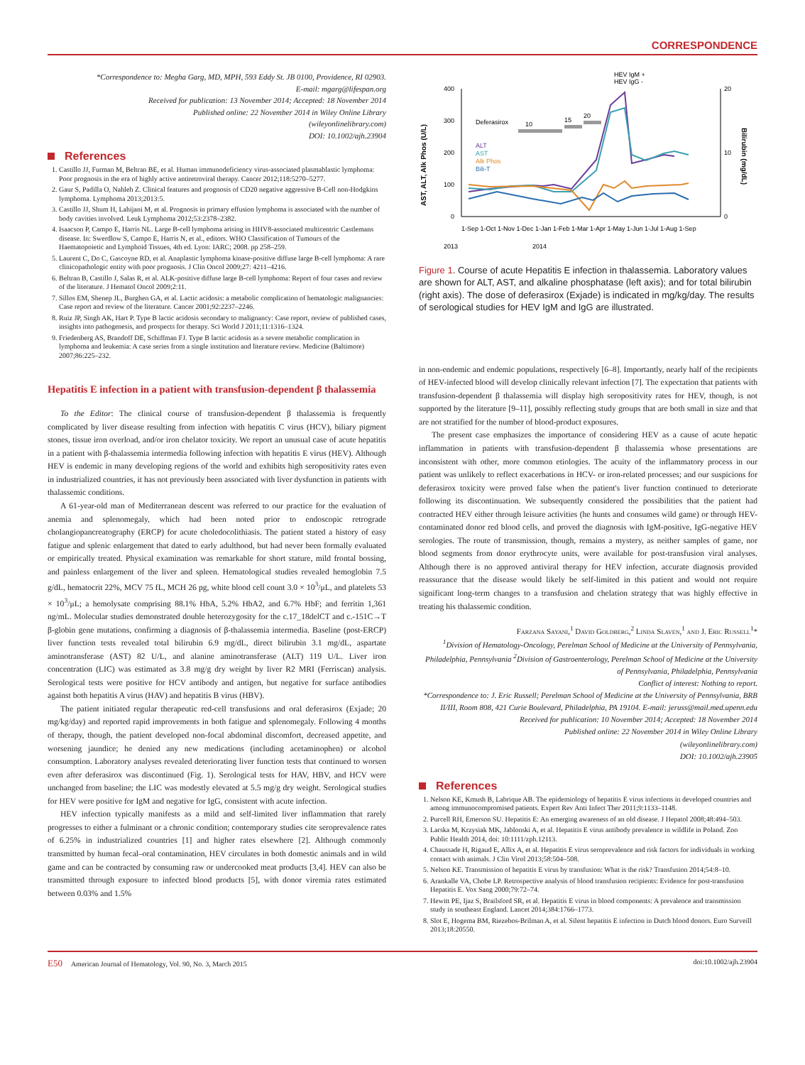CORRESPONDENCE
*Correspondence to: Megha Garg, MD, MPH, 593 Eddy St. JB 0100, Providence, RI 02903.
E-mail: mgarg@lifespan.org
Received for publication: 13 November 2014; Accepted: 18 November 2014
Published online: 22 November 2014 in Wiley Online Library
(wileyonlinelibrary.com)
DOI: 10.1002/ajh.23904
References
1. Castillo JJ, Furman M, Beltran BE, et al. Human immunodeficiency virus-associated plasmablastic lymphoma: Poor prognosis in the era of highly active antiretroviral therapy. Cancer 2012;118:5270–5277.
2. Gaur S, Padilla O, Nahleh Z. Clinical features and prognosis of CD20 negative aggressive B-Cell non-Hodgkins lymphoma. Lymphoma 2013;2013:5.
3. Castillo JJ, Shum H, Lahijani M, et al. Prognosis in primary effusion lymphoma is associated with the number of body cavities involved. Leuk Lymphoma 2012;53:2378–2382.
4. Isaacson P, Campo E, Harris NL. Large B-cell lymphoma arising in HHV8-associated multicentric Castlemans disease. In: Swerdlow S, Campo E, Harris N, et al., editors. WHO Classification of Tumours of the Haematopoietic and Lymphoid Tissues, 4th ed. Lyon: IARC; 2008. pp 258–259.
5. Laurent C, Do C, Gascoyne RD, et al. Anaplastic lymphoma kinase-positive diffuse large B-cell lymphoma: A rare clinicopathologic entity with poor prognosis. J Clin Oncol 2009;27: 4211–4216.
6. Beltran B, Castillo J, Salas R, et al. ALK-positive diffuse large B-cell lymphoma: Report of four cases and review of the literature. J Hematol Oncol 2009;2:11.
7. Sillos EM, Shenep JL, Burghen GA, et al. Lactic acidosis: a metabolic complication of hematologic malignancies: Case report and review of the literature. Cancer 2001;92:2237–2246.
8. Ruiz JP, Singh AK, Hart P. Type B lactic acidosis secondary to malignancy: Case report, review of published cases, insights into pathogenesis, and prospects for therapy. Sci World J 2011;11:1316–1324.
9. Friedenberg AS, Brandoff DE, Schiffman FJ. Type B lactic acidosis as a severe metabolic complication in lymphoma and leukemia: A case series from a single institution and literature review. Medicine (Baltimore) 2007;86:225–232.
Hepatitis E infection in a patient with transfusion-dependent β thalassemia
To the Editor: The clinical course of transfusion-dependent β thalassemia is frequently complicated by liver disease resulting from infection with hepatitis C virus (HCV), biliary pigment stones, tissue iron overload, and/or iron chelator toxicity. We report an unusual case of acute hepatitis in a patient with β-thalassemia intermedia following infection with hepatitis E virus (HEV). Although HEV is endemic in many developing regions of the world and exhibits high seropositivity rates even in industrialized countries, it has not previously been associated with liver dysfunction in patients with thalassemic conditions.
A 61-year-old man of Mediterranean descent was referred to our practice for the evaluation of anemia and splenomegaly, which had been noted prior to endoscopic retrograde cholangiopancreatography (ERCP) for acute choledocolithiasis. The patient stated a history of easy fatigue and splenic enlargement that dated to early adulthood, but had never been formally evaluated or empirically treated. Physical examination was remarkable for short stature, mild frontal bossing, and painless enlargement of the liver and spleen. Hematological studies revealed hemoglobin 7.5 g/dL, hematocrit 22%, MCV 75 fL, MCH 26 pg, white blood cell count 3.0 × 10<sup>3</sup>/μL, and platelets 53 × 10<sup>3</sup>/μL; a hemolysate comprising 88.1% HbA, 5.2% HbA2, and 6.7% HbF; and ferritin 1,361 ng/mL. Molecular studies demonstrated double heterozygosity for the c.17_18delCT and c.-151C→T β-globin gene mutations, confirming a diagnosis of β-thalassemia intermedia. Baseline (post-ERCP) liver function tests revealed total bilirubin 6.9 mg/dL, direct bilirubin 3.1 mg/dL, aspartate aminotransferase (AST) 82 U/L, and alanine aminotransferase (ALT) 119 U/L. Liver iron concentration (LIC) was estimated as 3.8 mg/g dry weight by liver R2 MRI (Ferriscan) analysis. Serological tests were positive for HCV antibody and antigen, but negative for surface antibodies against both hepatitis A virus (HAV) and hepatitis B virus (HBV).
The patient initiated regular therapeutic red-cell transfusions and oral deferasirox (Exjade; 20 mg/kg/day) and reported rapid improvements in both fatigue and splenomegaly. Following 4 months of therapy, though, the patient developed non-focal abdominal discomfort, decreased appetite, and worsening jaundice; he denied any new medications (including acetaminophen) or alcohol consumption. Laboratory analyses revealed deteriorating liver function tests that continued to worsen even after deferasirox was discontinued (Fig. 1). Serological tests for HAV, HBV, and HCV were unchanged from baseline; the LIC was modestly elevated at 5.5 mg/g dry weight. Serological studies for HEV were positive for IgM and negative for IgG, consistent with acute infection.
HEV infection typically manifests as a mild and self-limited liver inflammation that rarely progresses to either a fulminant or a chronic condition; contemporary studies cite seroprevalence rates of 6.25% in industrialized countries [1] and higher rates elsewhere [2]. Although commonly transmitted by human fecal–oral contamination, HEV circulates in both domestic animals and in wild game and can be contracted by consuming raw or undercooked meat products [3,4]. HEV can also be transmitted through exposure to infected blood products [5], with donor viremia rates estimated between 0.03% and 1.5%
400
300
200
100
0
20
10
0
HEV IgM +
HEV IgG -
Deferasirox
10
15
20
ALT
AST
Alk Phos
Bili-T
2013
2014
1-Sep 1-Oct 1-Nov 1-Dec 1-Jan 1-Feb 1-Mar 1-Apr 1-May 1-Jun 1-Jul 1-Aug 1-Sep
AST, ALT, Alk Phos (U/L)
Bilirubin (mg/dL)
Figure 1. Course of acute Hepatitis E infection in thalassemia. Laboratory values are shown for ALT, AST, and alkaline phosphatase (left axis); and for total bilirubin (right axis). The dose of deferasirox (Exjade) is indicated in mg/kg/day. The results of serological studies for HEV IgM and IgG are illustrated.
in non-endemic and endemic populations, respectively [6–8]. Importantly, nearly half of the recipients of HEV-infected blood will develop clinically relevant infection [7]. The expectation that patients with transfusion-dependent β thalassemia will display high seropositivity rates for HEV, though, is not supported by the literature [9–11], possibly reflecting study groups that are both small in size and that are not stratified for the number of blood-product exposures.
The present case emphasizes the importance of considering HEV as a cause of acute hepatic inflammation in patients with transfusion-dependent β thalassemia whose presentations are inconsistent with other, more common etiologies. The acuity of the inflammatory process in our patient was unlikely to reflect exacerbations in HCV- or iron-related processes; and our suspicions for deferasirox toxicity were proved false when the patient's liver function continued to deteriorate following its discontinuation. We subsequently considered the possibilities that the patient had contracted HEV either through leisure activities (he hunts and consumes wild game) or through HEV-contaminated donor red blood cells, and proved the diagnosis with IgM-positive, IgG-negative HEV serologies. The route of transmission, though, remains a mystery, as neither samples of game, nor blood segments from donor erythrocyte units, were available for post-transfusion viral analyses. Although there is no approved antiviral therapy for HEV infection, accurate diagnosis provided reassurance that the disease would likely be self-limited in this patient and would not require significant long-term changes to a transfusion and chelation strategy that was highly effective in treating his thalassemic condition.
Farzana Sayani,<sup>1</sup> David Goldberg,<sup>2</sup> Linda Slaven,<sup>1</sup> and J. Eric Russell<sup>1</sup>*
<sup>1</sup> Division of Hematology-Oncology, Perelman School of Medicine at the University of Pennsylvania, Philadelphia, Pennsylvania <sup>2</sup>Division of Gastroenterology, Perelman School of Medicine at the University of Pennsylvania, Philadelphia, Pennsylvania
Conflict of interest: Nothing to report.
*Correspondence to: J. Eric Russell; Perelman School of Medicine at the University of Pennsylvania, BRB II/III, Room 808, 421 Curie Boulevard, Philadelphia, PA 19104. E-mail: jeruss@mail.med.upenn.edu
Received for publication: 10 November 2014; Accepted: 18 November 2014
Published online: 22 November 2014 in Wiley Online Library
(wileyonlinelibrary.com)
DOI: 10.1002/ajh.23905
References
1. Nelson KE, Kmush B, Labrique AB. The epidemiology of hepatitis E virus infections in developed countries and among immunocompromised patients. Expert Rev Anti Infect Ther 2011;9:1133–1148.
2. Purcell RH, Emerson SU. Hepatitis E: An emerging awareness of an old disease. J Hepatol 2008;48:494–503.
3. Larska M, Krzysiak MK, Jablonski A, et al. Hepatitis E virus antibody prevalence in wildlife in Poland. Zoo Public Health 2014, doi: 10:1111/zph.12113.
4. Chaussade H, Rigaud E, Allix A, et al. Hepatitis E virus seroprevalence and risk factors for individuals in working contact with animals. J Clin Virol 2013;58:504–508.
5. Nelson KE. Transmission of hepatitis E virus by transfusion: What is the risk? Transfusion 2014;54:8–10.
6. Arankalle VA, Chobe LP. Retrospective analysis of blood transfusion recipients: Evidence for post-transfusion Hepatitis E. Vox Sang 2000;79:72–74.
7. Hewitt PE, Ijaz S, Brailsford SR, et al. Hepatitis E virus in blood components: A prevalence and transmission study in southeast England. Lancet 2014;384:1766–1773.
8. Slot E, Hogema BM, Riezebos-Brilman A, et al. Silent hepatitis E infection in Dutch blood donors. Euro Surveill 2013;18:20550.
E50 American Journal of Hematology, Vol. 90, No. 3, March 2015 doi:10.1002/ajh.23904